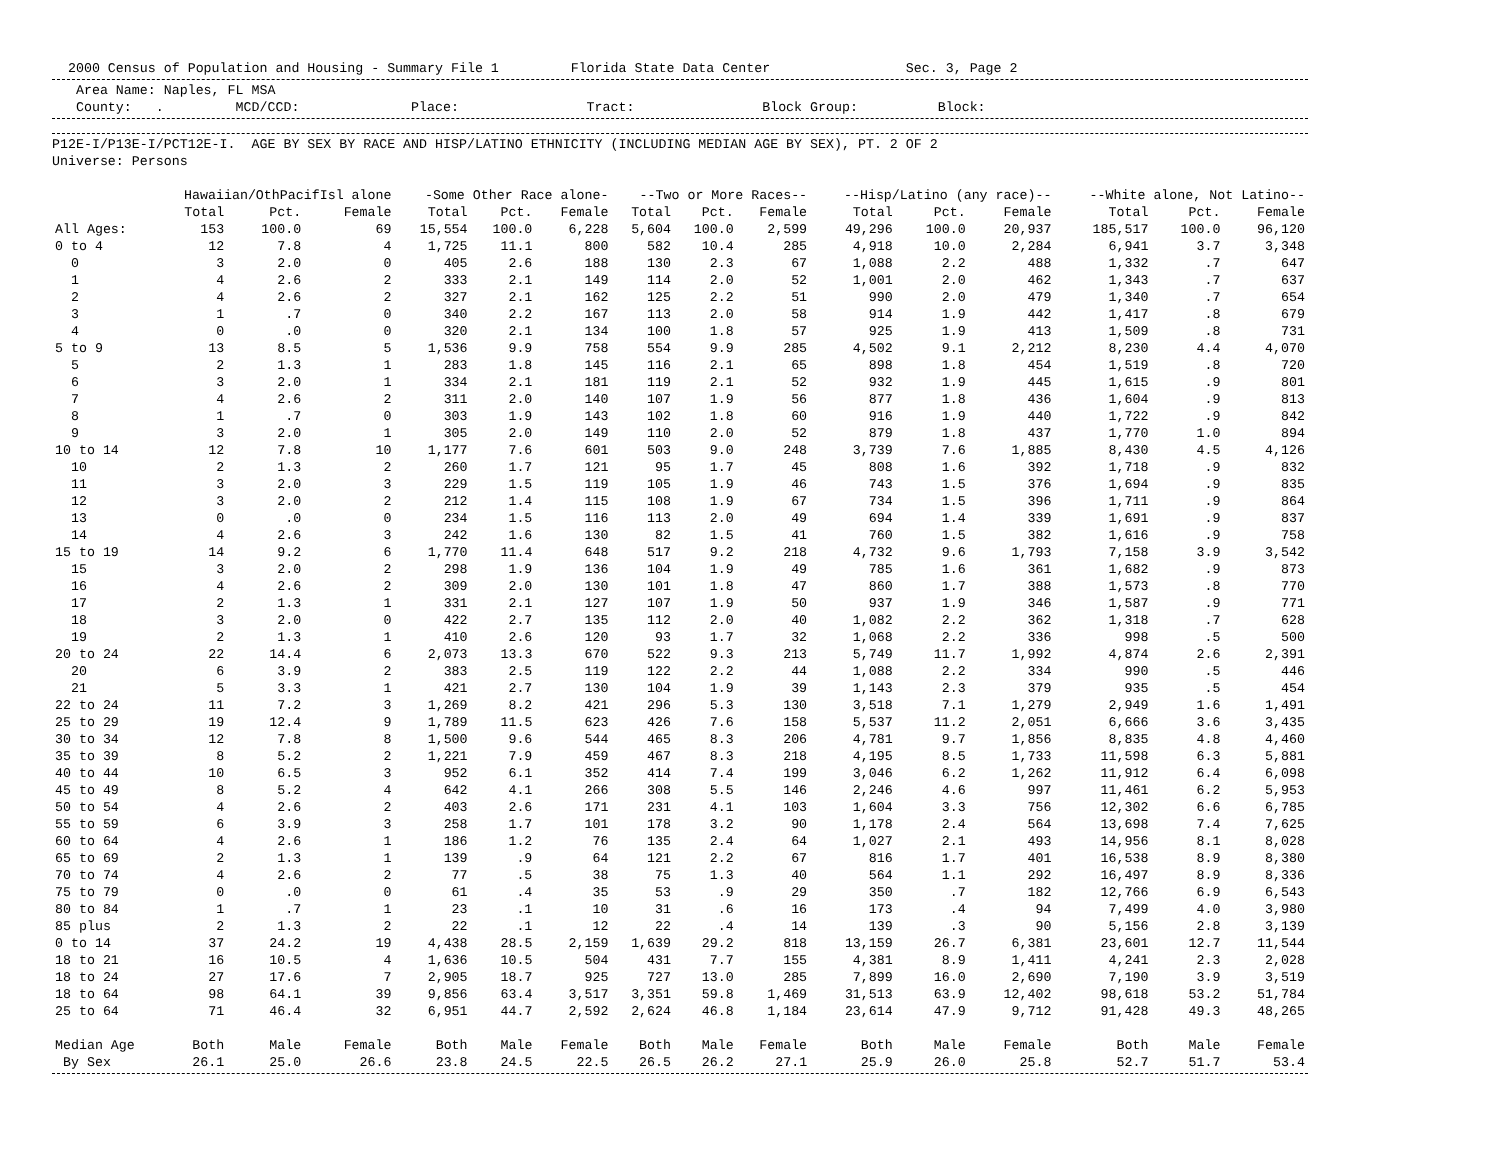2000 Census of Population and Housing - Summary File 1 Florida State Data Center Sec. 3, Page 2
Area Name: Naples, FL MSA County: . MCD/CCD: Place: Tract: Block Group: Block:
P12E-I/P13E-I/PCT12E-I. AGE BY SEX BY RACE AND HISP/LATINO ETHNICITY (INCLUDING MEDIAN AGE BY SEX), PT. 2 OF 2 Universe: Persons
| | Hawaiian/OthPacifIsl alone | | | -Some Other Race alone- | | | --Two or More Races-- | | | --Hisp/Latino (any race)-- | | | --White alone, Not Latino-- | | |
| --- | --- | --- | --- | --- | --- | --- | --- | --- | --- | --- | --- | --- | --- | --- | --- |
| | Total | Pct. | Female | Total | Pct. | Female | Total | Pct. | Female | Total | Pct. | Female | Total | Pct. | Female |
| All Ages: | 153 | 100.0 | 69 | 15,554 | 100.0 | 6,228 | 5,604 | 100.0 | 2,599 | 49,296 | 100.0 | 20,937 | 185,517 | 100.0 | 96,120 |
| 0 to 4 | 12 | 7.8 | 4 | 1,725 | 11.1 | 800 | 582 | 10.4 | 285 | 4,918 | 10.0 | 2,284 | 6,941 | 3.7 | 3,348 |
| 0 | 3 | 2.0 | 0 | 405 | 2.6 | 188 | 130 | 2.3 | 67 | 1,088 | 2.2 | 488 | 1,332 | .7 | 647 |
| 1 | 4 | 2.6 | 2 | 333 | 2.1 | 149 | 114 | 2.0 | 52 | 1,001 | 2.0 | 462 | 1,343 | .7 | 637 |
| 2 | 4 | 2.6 | 2 | 327 | 2.1 | 162 | 125 | 2.2 | 51 | 990 | 2.0 | 479 | 1,340 | .7 | 654 |
| 3 | 1 | .7 | 0 | 340 | 2.2 | 167 | 113 | 2.0 | 58 | 914 | 1.9 | 442 | 1,417 | .8 | 679 |
| 4 | 0 | .0 | 0 | 320 | 2.1 | 134 | 100 | 1.8 | 57 | 925 | 1.9 | 413 | 1,509 | .8 | 731 |
| 5 to 9 | 13 | 8.5 | 5 | 1,536 | 9.9 | 758 | 554 | 9.9 | 285 | 4,502 | 9.1 | 2,212 | 8,230 | 4.4 | 4,070 |
| 5 | 2 | 1.3 | 1 | 283 | 1.8 | 145 | 116 | 2.1 | 65 | 898 | 1.8 | 454 | 1,519 | .8 | 720 |
| 6 | 3 | 2.0 | 1 | 334 | 2.1 | 181 | 119 | 2.1 | 52 | 932 | 1.9 | 445 | 1,615 | .9 | 801 |
| 7 | 4 | 2.6 | 2 | 311 | 2.0 | 140 | 107 | 1.9 | 56 | 877 | 1.8 | 436 | 1,604 | .9 | 813 |
| 8 | 1 | .7 | 0 | 303 | 1.9 | 143 | 102 | 1.8 | 60 | 916 | 1.9 | 440 | 1,722 | .9 | 842 |
| 9 | 3 | 2.0 | 1 | 305 | 2.0 | 149 | 110 | 2.0 | 52 | 879 | 1.8 | 437 | 1,770 | 1.0 | 894 |
| 10 to 14 | 12 | 7.8 | 10 | 1,177 | 7.6 | 601 | 503 | 9.0 | 248 | 3,739 | 7.6 | 1,885 | 8,430 | 4.5 | 4,126 |
| 10 | 2 | 1.3 | 2 | 260 | 1.7 | 121 | 95 | 1.7 | 45 | 808 | 1.6 | 392 | 1,718 | .9 | 832 |
| 11 | 3 | 2.0 | 3 | 229 | 1.5 | 119 | 105 | 1.9 | 46 | 743 | 1.5 | 376 | 1,694 | .9 | 835 |
| 12 | 3 | 2.0 | 2 | 212 | 1.4 | 115 | 108 | 1.9 | 67 | 734 | 1.5 | 396 | 1,711 | .9 | 864 |
| 13 | 0 | .0 | 0 | 234 | 1.5 | 116 | 113 | 2.0 | 49 | 694 | 1.4 | 339 | 1,691 | .9 | 837 |
| 14 | 4 | 2.6 | 3 | 242 | 1.6 | 130 | 82 | 1.5 | 41 | 760 | 1.5 | 382 | 1,616 | .9 | 758 |
| 15 to 19 | 14 | 9.2 | 6 | 1,770 | 11.4 | 648 | 517 | 9.2 | 218 | 4,732 | 9.6 | 1,793 | 7,158 | 3.9 | 3,542 |
| 15 | 3 | 2.0 | 2 | 298 | 1.9 | 136 | 104 | 1.9 | 49 | 785 | 1.6 | 361 | 1,682 | .9 | 873 |
| 16 | 4 | 2.6 | 2 | 309 | 2.0 | 130 | 101 | 1.8 | 47 | 860 | 1.7 | 388 | 1,573 | .8 | 770 |
| 17 | 2 | 1.3 | 1 | 331 | 2.1 | 127 | 107 | 1.9 | 50 | 937 | 1.9 | 346 | 1,587 | .9 | 771 |
| 18 | 3 | 2.0 | 0 | 422 | 2.7 | 135 | 112 | 2.0 | 40 | 1,082 | 2.2 | 362 | 1,318 | .7 | 628 |
| 19 | 2 | 1.3 | 1 | 410 | 2.6 | 120 | 93 | 1.7 | 32 | 1,068 | 2.2 | 336 | 998 | .5 | 500 |
| 20 to 24 | 22 | 14.4 | 6 | 2,073 | 13.3 | 670 | 522 | 9.3 | 213 | 5,749 | 11.7 | 1,992 | 4,874 | 2.6 | 2,391 |
| 20 | 6 | 3.9 | 2 | 383 | 2.5 | 119 | 122 | 2.2 | 44 | 1,088 | 2.2 | 334 | 990 | .5 | 446 |
| 21 | 5 | 3.3 | 1 | 421 | 2.7 | 130 | 104 | 1.9 | 39 | 1,143 | 2.3 | 379 | 935 | .5 | 454 |
| 22 to 24 | 11 | 7.2 | 3 | 1,269 | 8.2 | 421 | 296 | 5.3 | 130 | 3,518 | 7.1 | 1,279 | 2,949 | 1.6 | 1,491 |
| 25 to 29 | 19 | 12.4 | 9 | 1,789 | 11.5 | 623 | 426 | 7.6 | 158 | 5,537 | 11.2 | 2,051 | 6,666 | 3.6 | 3,435 |
| 30 to 34 | 12 | 7.8 | 8 | 1,500 | 9.6 | 544 | 465 | 8.3 | 206 | 4,781 | 9.7 | 1,856 | 8,835 | 4.8 | 4,460 |
| 35 to 39 | 8 | 5.2 | 2 | 1,221 | 7.9 | 459 | 467 | 8.3 | 218 | 4,195 | 8.5 | 1,733 | 11,598 | 6.3 | 5,881 |
| 40 to 44 | 10 | 6.5 | 3 | 952 | 6.1 | 352 | 414 | 7.4 | 199 | 3,046 | 6.2 | 1,262 | 11,912 | 6.4 | 6,098 |
| 45 to 49 | 8 | 5.2 | 4 | 642 | 4.1 | 266 | 308 | 5.5 | 146 | 2,246 | 4.6 | 997 | 11,461 | 6.2 | 5,953 |
| 50 to 54 | 4 | 2.6 | 2 | 403 | 2.6 | 171 | 231 | 4.1 | 103 | 1,604 | 3.3 | 756 | 12,302 | 6.6 | 6,785 |
| 55 to 59 | 6 | 3.9 | 3 | 258 | 1.7 | 101 | 178 | 3.2 | 90 | 1,178 | 2.4 | 564 | 13,698 | 7.4 | 7,625 |
| 60 to 64 | 4 | 2.6 | 1 | 186 | 1.2 | 76 | 135 | 2.4 | 64 | 1,027 | 2.1 | 493 | 14,956 | 8.1 | 8,028 |
| 65 to 69 | 2 | 1.3 | 1 | 139 | .9 | 64 | 121 | 2.2 | 67 | 816 | 1.7 | 401 | 16,538 | 8.9 | 8,380 |
| 70 to 74 | 4 | 2.6 | 2 | 77 | .5 | 38 | 75 | 1.3 | 40 | 564 | 1.1 | 292 | 16,497 | 8.9 | 8,336 |
| 75 to 79 | 0 | .0 | 0 | 61 | .4 | 35 | 53 | .9 | 29 | 350 | .7 | 182 | 12,766 | 6.9 | 6,543 |
| 80 to 84 | 1 | .7 | 1 | 23 | .1 | 10 | 31 | .6 | 16 | 173 | .4 | 94 | 7,499 | 4.0 | 3,980 |
| 85 plus | 2 | 1.3 | 2 | 22 | .1 | 12 | 22 | .4 | 14 | 139 | .3 | 90 | 5,156 | 2.8 | 3,139 |
| 0 to 14 | 37 | 24.2 | 19 | 4,438 | 28.5 | 2,159 | 1,639 | 29.2 | 818 | 13,159 | 26.7 | 6,381 | 23,601 | 12.7 | 11,544 |
| 18 to 21 | 16 | 10.5 | 4 | 1,636 | 10.5 | 504 | 431 | 7.7 | 155 | 4,381 | 8.9 | 1,411 | 4,241 | 2.3 | 2,028 |
| 18 to 24 | 27 | 17.6 | 7 | 2,905 | 18.7 | 925 | 727 | 13.0 | 285 | 7,899 | 16.0 | 2,690 | 7,190 | 3.9 | 3,519 |
| 18 to 64 | 98 | 64.1 | 39 | 9,856 | 63.4 | 3,517 | 3,351 | 59.8 | 1,469 | 31,513 | 63.9 | 12,402 | 98,618 | 53.2 | 51,784 |
| 25 to 64 | 71 | 46.4 | 32 | 6,951 | 44.7 | 2,592 | 2,624 | 46.8 | 1,184 | 23,614 | 47.9 | 9,712 | 91,428 | 49.3 | 48,265 |
| Median Age | Both | Male | Female | Both | Male | Female | Both | Male | Female | Both | Male | Female | Both | Male | Female |
| By Sex | 26.1 | 25.0 | 26.6 | 23.8 | 24.5 | 22.5 | 26.5 | 26.2 | 27.1 | 25.9 | 26.0 | 25.8 | 52.7 | 51.7 | 53.4 |